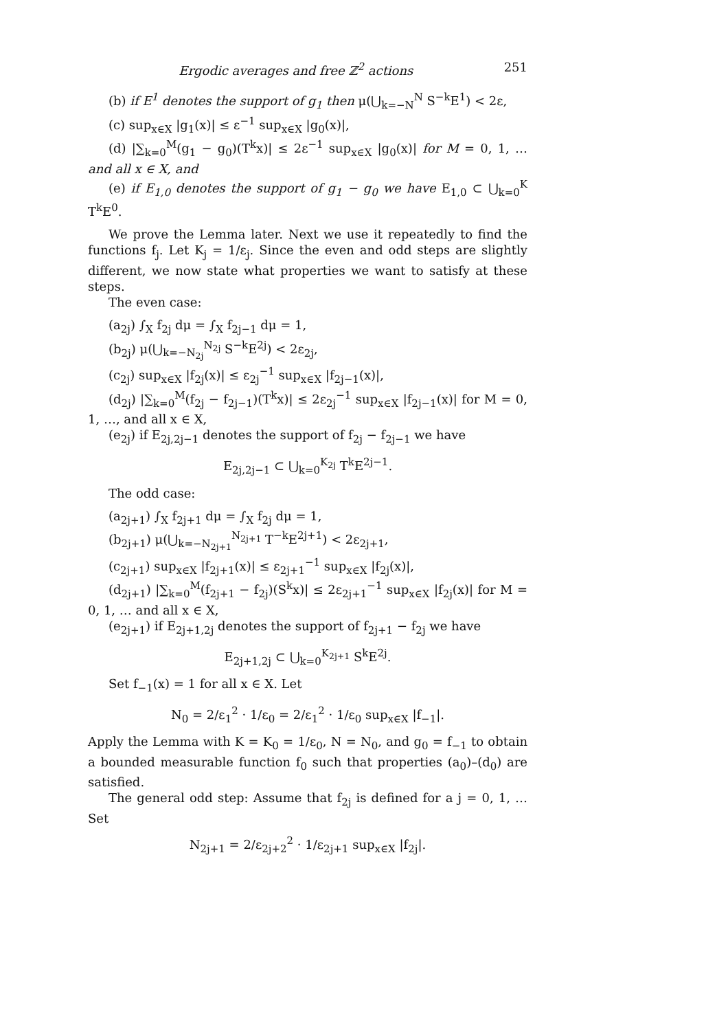Ergodic averages and free ℤ<sup>2</sup> actions 251
(b) if E<sup>1</sup> denotes the support of g<sub>1</sub> then μ(⋃<sub>k=−N</sub><sup>N</sup> S<sup>−k</sup>E<sup>1</sup>) < 2ε,
(c) sup<sub>x∈X</sub> |g<sub>1</sub>(x)| ≤ ε<sup>−1</sup> sup<sub>x∈X</sub> |g<sub>0</sub>(x)|,
(d) |∑<sub>k=0</sub><sup>M</sup>(g<sub>1</sub> − g<sub>0</sub>)(T<sup>k</sup>x)| ≤ 2ε<sup>−1</sup> sup<sub>x∈X</sub> |g<sub>0</sub>(x)| for M = 0, 1, … and all x ∈ X, and
(e) if E<sub>1,0</sub> denotes the support of g<sub>1</sub> − g<sub>0</sub> we have E<sub>1,0</sub> ⊂ ⋃<sub>k=0</sub><sup>K</sup> T<sup>k</sup>E<sup>0</sup>.
We prove the Lemma later. Next we use it repeatedly to find the functions f<sub>j</sub>. Let K<sub>j</sub> = 1/ε<sub>j</sub>. Since the even and odd steps are slightly different, we now state what properties we want to satisfy at these steps.
The even case:
(a<sub>2j</sub>) ∫<sub>X</sub> f<sub>2j</sub> dμ = ∫<sub>X</sub> f<sub>2j−1</sub> dμ = 1,
(b<sub>2j</sub>) μ(⋃<sub>k=−N<sub>2j</sub></sub><sup>N<sub>2j</sub></sup> S<sup>−k</sup>E<sup>2j</sup>) < 2ε<sub>2j</sub>,
(c<sub>2j</sub>) sup<sub>x∈X</sub> |f<sub>2j</sub>(x)| ≤ ε<sub>2j</sub><sup>−1</sup> sup<sub>x∈X</sub> |f<sub>2j−1</sub>(x)|,
(d<sub>2j</sub>) |∑<sub>k=0</sub><sup>M</sup>(f<sub>2j</sub> − f<sub>2j−1</sub>)(T<sup>k</sup>x)| ≤ 2ε<sub>2j</sub><sup>−1</sup> sup<sub>x∈X</sub> |f<sub>2j−1</sub>(x)| for M = 0, 1, …, and all x ∈ X,
(e<sub>2j</sub>) if E<sub>2j,2j−1</sub> denotes the support of f<sub>2j</sub> − f<sub>2j−1</sub> we have
E<sub>2j,2j−1</sub> ⊂ ⋃<sub>k=0</sub><sup>K<sub>2j</sub></sup> T<sup>k</sup>E<sup>2j−1</sup>.
The odd case:
(a<sub>2j+1</sub>) ∫<sub>X</sub> f<sub>2j+1</sub> dμ = ∫<sub>X</sub> f<sub>2j</sub> dμ = 1,
(b<sub>2j+1</sub>) μ(⋃<sub>k=−N<sub>2j+1</sub></sub><sup>N<sub>2j+1</sub></sup> T<sup>−k</sup>E<sup>2j+1</sup>) < 2ε<sub>2j+1</sub>,
(c<sub>2j+1</sub>) sup<sub>x∈X</sub> |f<sub>2j+1</sub>(x)| ≤ ε<sub>2j+1</sub><sup>−1</sup> sup<sub>x∈X</sub> |f<sub>2j</sub>(x)|,
(d<sub>2j+1</sub>) |∑<sub>k=0</sub><sup>M</sup>(f<sub>2j+1</sub> − f<sub>2j</sub>)(S<sup>k</sup>x)| ≤ 2ε<sub>2j+1</sub><sup>−1</sup> sup<sub>x∈X</sub> |f<sub>2j</sub>(x)| for M = 0, 1, … and all x ∈ X,
(e<sub>2j+1</sub>) if E<sub>2j+1,2j</sub> denotes the support of f<sub>2j+1</sub> − f<sub>2j</sub> we have
E<sub>2j+1,2j</sub> ⊂ ⋃<sub>k=0</sub><sup>K<sub>2j+1</sub></sup> S<sup>k</sup>E<sup>2j</sup>.
Set f<sub>−1</sub>(x) = 1 for all x ∈ X. Let
N<sub>0</sub> = 2/ε<sub>1</sub><sup>2</sup> · 1/ε<sub>0</sub> = 2/ε<sub>1</sub><sup>2</sup> · 1/ε<sub>0</sub> sup<sub>x∈X</sub> |f<sub>−1</sub>|.
Apply the Lemma with K = K<sub>0</sub> = 1/ε<sub>0</sub>, N = N<sub>0</sub>, and g<sub>0</sub> = f<sub>−1</sub> to obtain a bounded measurable function f<sub>0</sub> such that properties (a<sub>0</sub>)–(d<sub>0</sub>) are satisfied.
The general odd step: Assume that f<sub>2j</sub> is defined for a j = 0, 1, … Set
N<sub>2j+1</sub> = 2/ε<sub>2j+2</sub><sup>2</sup> · 1/ε<sub>2j+1</sub> sup<sub>x∈X</sub> |f<sub>2j</sub>|.